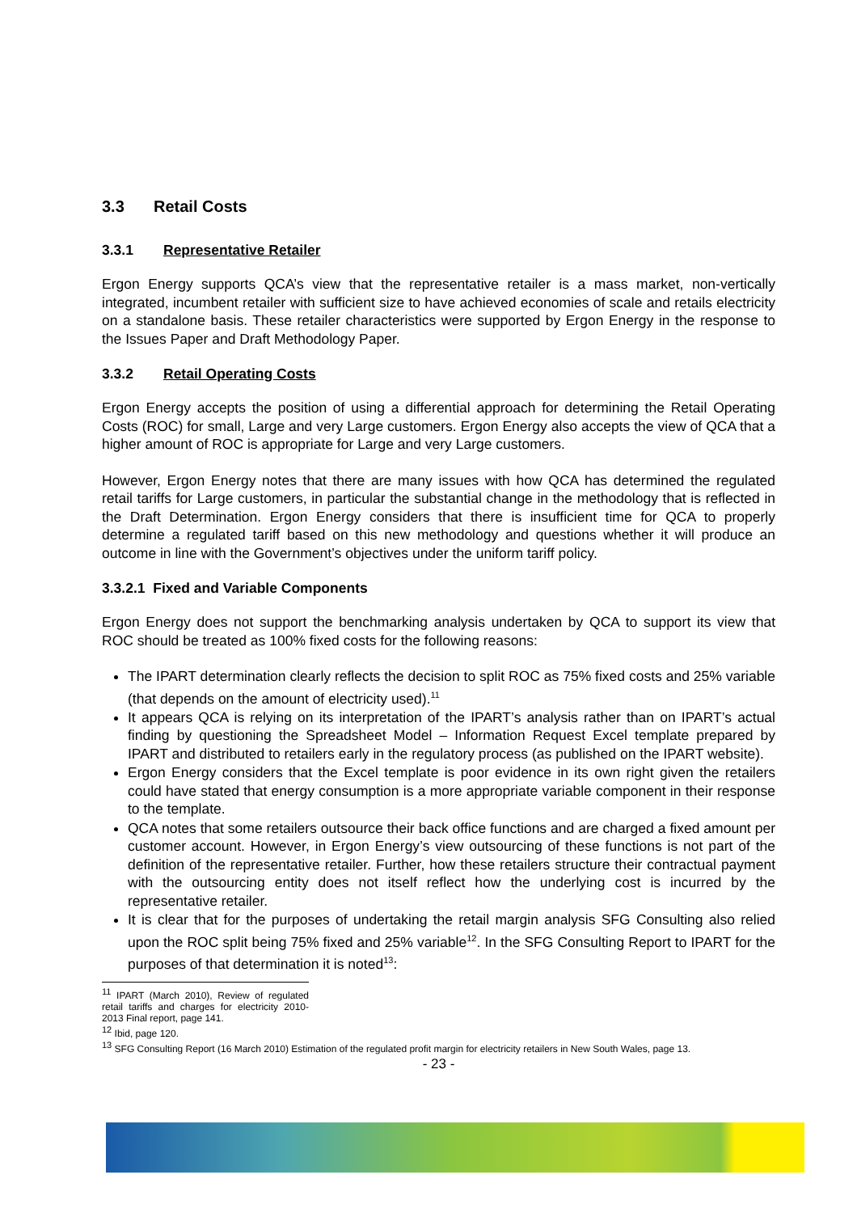3.3 Retail Costs
3.3.1 Representative Retailer
Ergon Energy supports QCA’s view that the representative retailer is a mass market, non-vertically integrated, incumbent retailer with sufficient size to have achieved economies of scale and retails electricity on a standalone basis. These retailer characteristics were supported by Ergon Energy in the response to the Issues Paper and Draft Methodology Paper.
3.3.2 Retail Operating Costs
Ergon Energy accepts the position of using a differential approach for determining the Retail Operating Costs (ROC) for small, Large and very Large customers. Ergon Energy also accepts the view of QCA that a higher amount of ROC is appropriate for Large and very Large customers.
However, Ergon Energy notes that there are many issues with how QCA has determined the regulated retail tariffs for Large customers, in particular the substantial change in the methodology that is reflected in the Draft Determination. Ergon Energy considers that there is insufficient time for QCA to properly determine a regulated tariff based on this new methodology and questions whether it will produce an outcome in line with the Government’s objectives under the uniform tariff policy.
3.3.2.1 Fixed and Variable Components
Ergon Energy does not support the benchmarking analysis undertaken by QCA to support its view that ROC should be treated as 100% fixed costs for the following reasons:
The IPART determination clearly reflects the decision to split ROC as 75% fixed costs and 25% variable (that depends on the amount of electricity used).<sup>11</sup>
It appears QCA is relying on its interpretation of the IPART’s analysis rather than on IPART’s actual finding by questioning the Spreadsheet Model – Information Request Excel template prepared by IPART and distributed to retailers early in the regulatory process (as published on the IPART website).
Ergon Energy considers that the Excel template is poor evidence in its own right given the retailers could have stated that energy consumption is a more appropriate variable component in their response to the template.
QCA notes that some retailers outsource their back office functions and are charged a fixed amount per customer account. However, in Ergon Energy’s view outsourcing of these functions is not part of the definition of the representative retailer. Further, how these retailers structure their contractual payment with the outsourcing entity does not itself reflect how the underlying cost is incurred by the representative retailer.
It is clear that for the purposes of undertaking the retail margin analysis SFG Consulting also relied upon the ROC split being 75% fixed and 25% variable<sup>12</sup>. In the SFG Consulting Report to IPART for the purposes of that determination it is noted<sup>13</sup>:
<sup>11</sup> IPART (March 2010), Review of regulated retail tariffs and charges for electricity 2010-2013 Final report, page 141.
<sup>12</sup> Ibid, page 120.
<sup>13</sup> SFG Consulting Report (16 March 2010) Estimation of the regulated profit margin for electricity retailers in New South Wales, page 13.
- 23 -